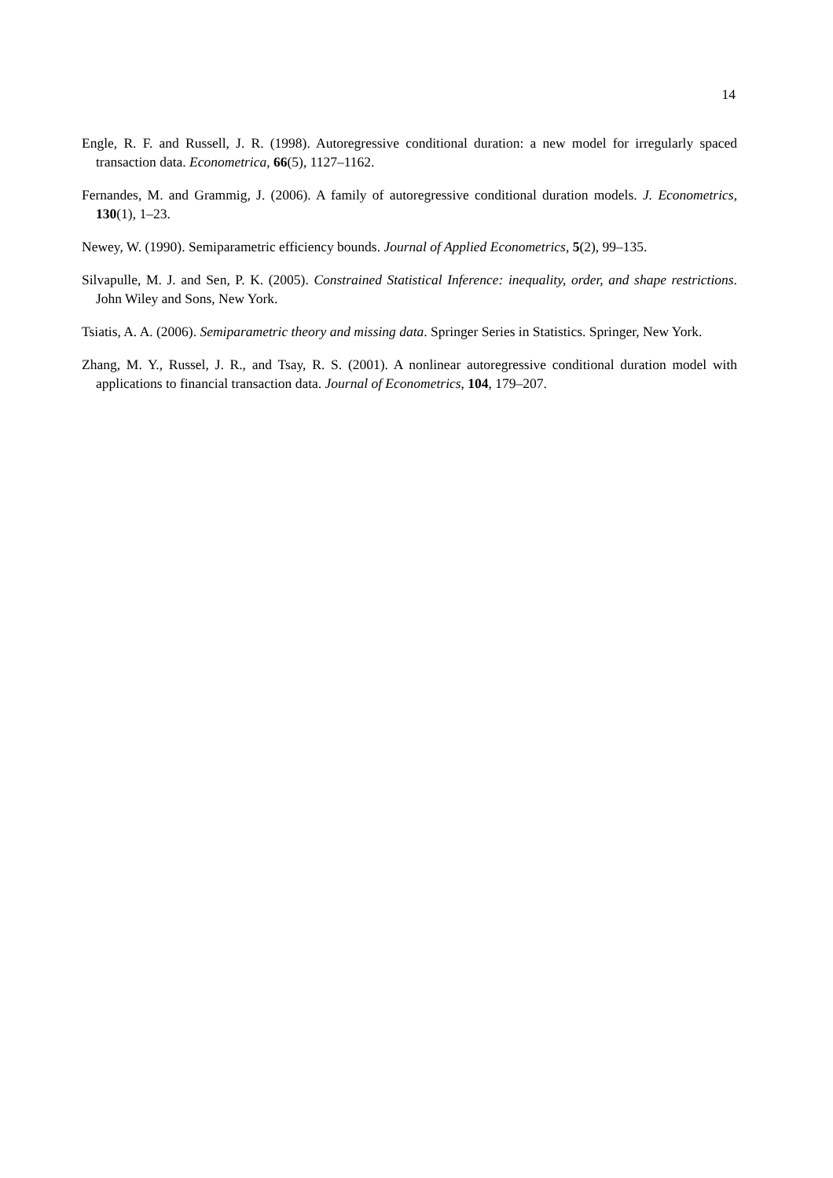14
Engle, R. F. and Russell, J. R. (1998). Autoregressive conditional duration: a new model for irregularly spaced transaction data. Econometrica, 66(5), 1127–1162.
Fernandes, M. and Grammig, J. (2006). A family of autoregressive conditional duration models. J. Econometrics, 130(1), 1–23.
Newey, W. (1990). Semiparametric efficiency bounds. Journal of Applied Econometrics, 5(2), 99–135.
Silvapulle, M. J. and Sen, P. K. (2005). Constrained Statistical Inference: inequality, order, and shape restrictions. John Wiley and Sons, New York.
Tsiatis, A. A. (2006). Semiparametric theory and missing data. Springer Series in Statistics. Springer, New York.
Zhang, M. Y., Russel, J. R., and Tsay, R. S. (2001). A nonlinear autoregressive conditional duration model with applications to financial transaction data. Journal of Econometrics, 104, 179–207.